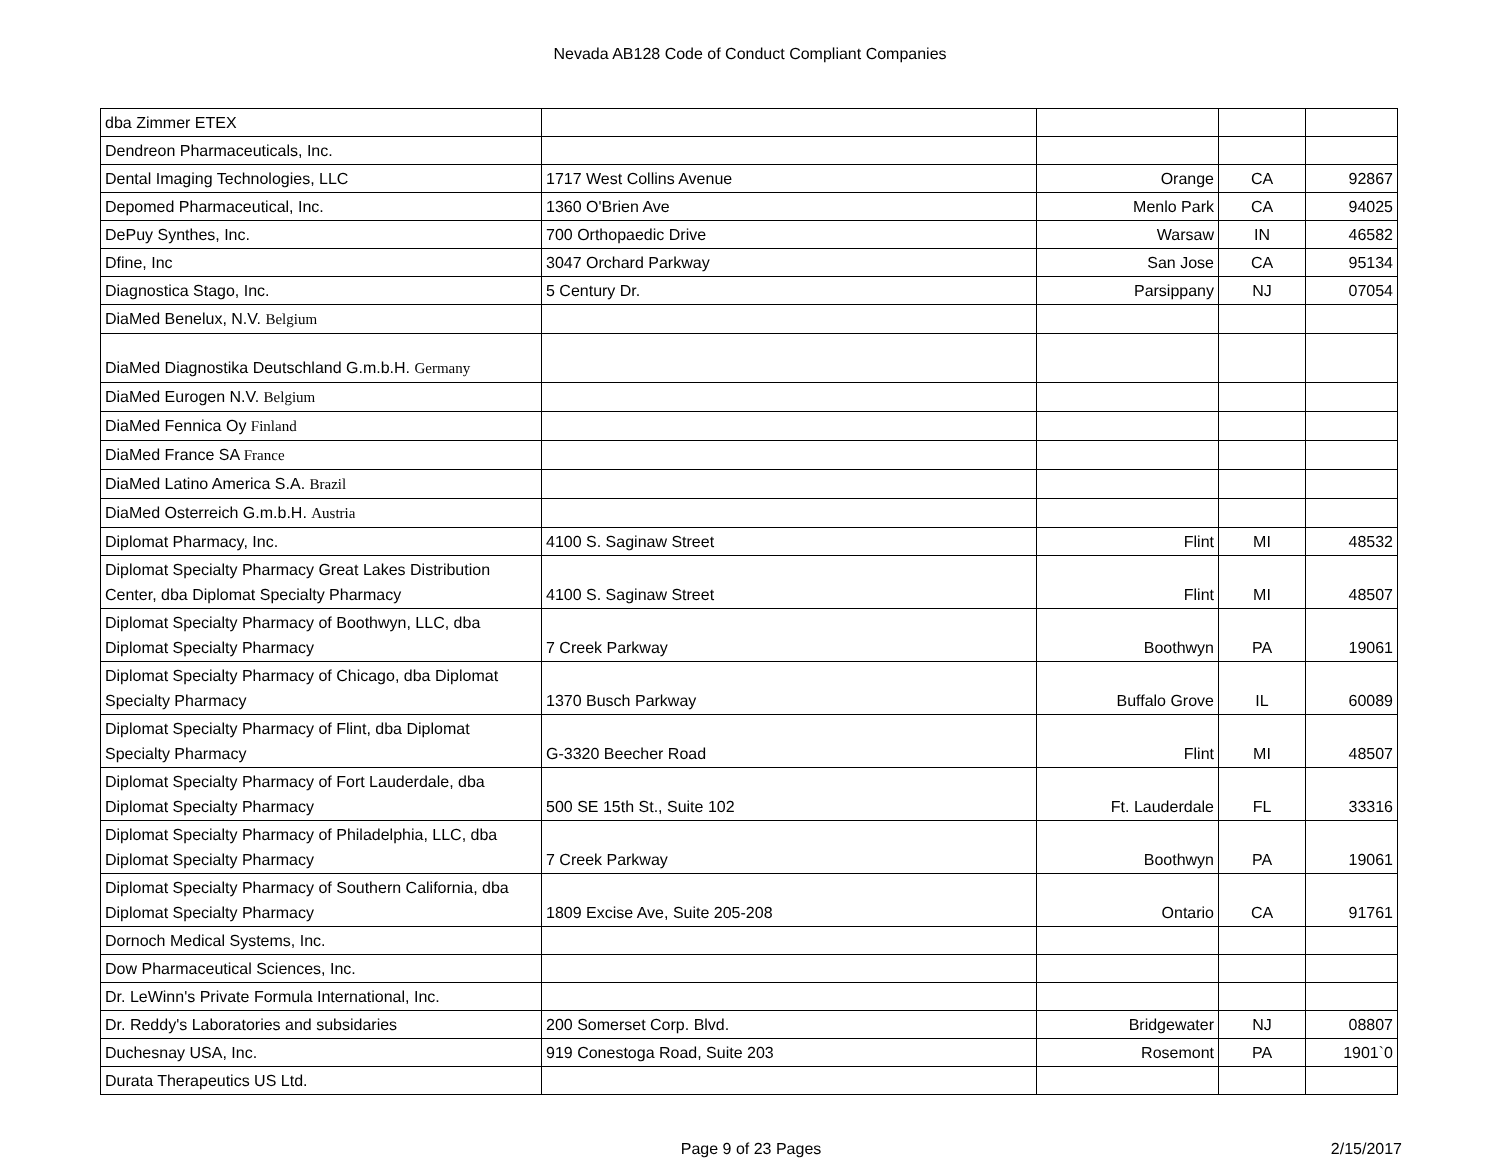Nevada AB128 Code of Conduct Compliant Companies
| dba Zimmer ETEX | | | | |
| Dendreon Pharmaceuticals, Inc. | | | | |
| Dental Imaging Technologies, LLC | 1717 West Collins Avenue | Orange | CA | 92867 |
| Depomed Pharmaceutical, Inc. | 1360 O'Brien Ave | Menlo Park | CA | 94025 |
| DePuy Synthes, Inc. | 700 Orthopaedic Drive | Warsaw | IN | 46582 |
| Dfine, Inc | 3047 Orchard Parkway | San Jose | CA | 95134 |
| Diagnostica Stago, Inc. | 5 Century Dr. | Parsippany | NJ | 07054 |
| DiaMed Benelux, N.V. Belgium | | | | |
| DiaMed Diagnostika Deutschland G.m.b.H. Germany | | | | |
| DiaMed Eurogen N.V. Belgium | | | | |
| DiaMed Fennica Oy Finland | | | | |
| DiaMed France SA France | | | | |
| DiaMed Latino America S.A. Brazil | | | | |
| DiaMed Osterreich G.m.b.H. Austria | | | | |
| Diplomat Pharmacy, Inc. | 4100 S. Saginaw Street | Flint | MI | 48532 |
| Diplomat Specialty Pharmacy Great Lakes Distribution Center, dba Diplomat Specialty Pharmacy | 4100 S. Saginaw Street | Flint | MI | 48507 |
| Diplomat Specialty Pharmacy of Boothwyn, LLC, dba Diplomat Specialty Pharmacy | 7 Creek Parkway | Boothwyn | PA | 19061 |
| Diplomat Specialty Pharmacy of Chicago, dba Diplomat Specialty Pharmacy | 1370 Busch Parkway | Buffalo Grove | IL | 60089 |
| Diplomat Specialty Pharmacy of Flint, dba Diplomat Specialty Pharmacy | G-3320 Beecher Road | Flint | MI | 48507 |
| Diplomat Specialty Pharmacy of Fort Lauderdale, dba Diplomat Specialty Pharmacy | 500 SE 15th St., Suite 102 | Ft. Lauderdale | FL | 33316 |
| Diplomat Specialty Pharmacy of Philadelphia, LLC, dba Diplomat Specialty Pharmacy | 7 Creek Parkway | Boothwyn | PA | 19061 |
| Diplomat Specialty Pharmacy of Southern California, dba Diplomat Specialty Pharmacy | 1809 Excise Ave, Suite 205-208 | Ontario | CA | 91761 |
| Dornoch Medical Systems, Inc. | | | | |
| Dow Pharmaceutical Sciences, Inc. | | | | |
| Dr. LeWinn's Private Formula International, Inc. | | | | |
| Dr. Reddy's Laboratories and subsidaries | 200 Somerset Corp. Blvd. | Bridgewater | NJ | 08807 |
| Duchesnay USA, Inc. | 919 Conestoga Road, Suite 203 | Rosemont | PA | 1901`0 |
| Durata Therapeutics US Ltd. | | | | |
Page 9 of 23 Pages 2/15/2017